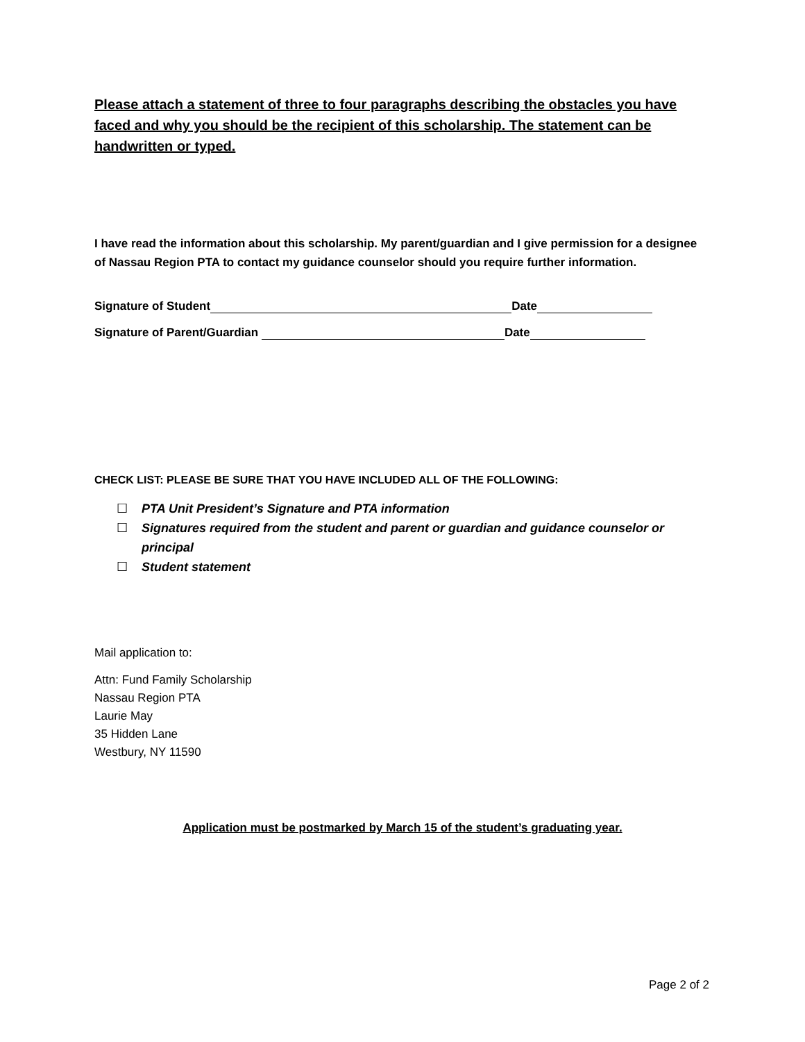Please attach a statement of three to four paragraphs describing the obstacles you have faced and why you should be the recipient of this scholarship. The statement can be handwritten or typed.
I have read the information about this scholarship. My parent/guardian and I give permission for a designee of Nassau Region PTA to contact my guidance counselor should you require further information.
Signature of Student Date
Signature of Parent/Guardian Date
CHECK LIST: PLEASE BE SURE THAT YOU HAVE INCLUDED ALL OF THE FOLLOWING:
☐ PTA Unit President’s Signature and PTA information
☐ Signatures required from the student and parent or guardian and guidance counselor or principal
☐ Student statement
Mail application to:
Attn: Fund Family Scholarship
Nassau Region PTA
Laurie May
35 Hidden Lane
Westbury, NY 11590
Application must be postmarked by March 15 of the student’s graduating year.
Page 2 of 2